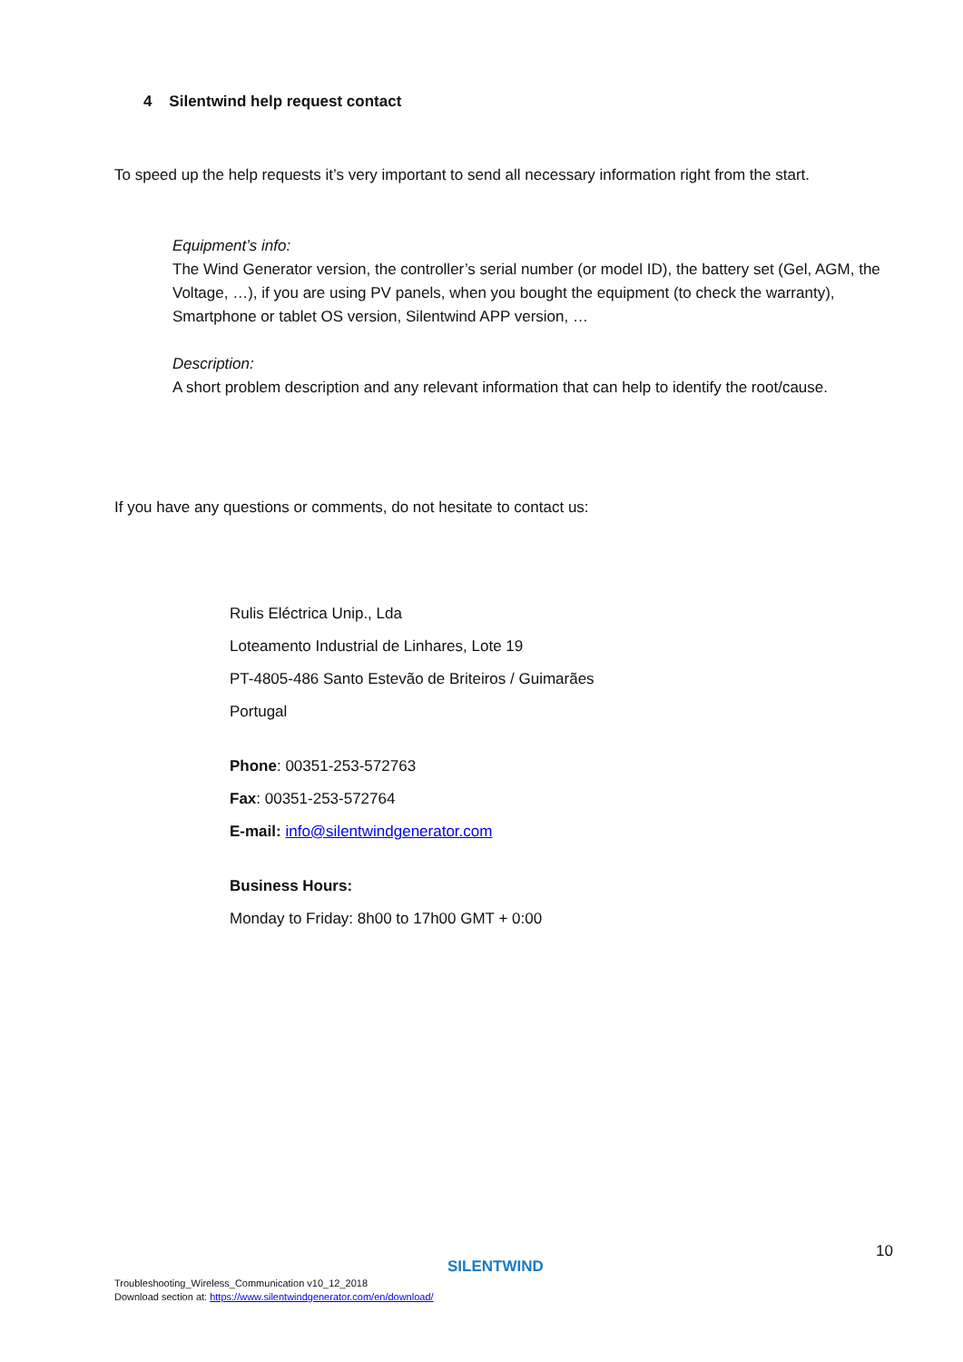4 Silentwind help request contact
To speed up the help requests it’s very important to send all necessary information right from the start.
Equipment’s info:
The Wind Generator version, the controller’s serial number (or model ID), the battery set (Gel, AGM, the Voltage, …), if you are using PV panels, when you bought the equipment (to check the warranty), Smartphone or tablet OS version, Silentwind APP version, …
Description:
A short problem description and any relevant information that can help to identify the root/cause.
If you have any questions or comments, do not hesitate to contact us:
Rulis Eléctrica Unip., Lda
Loteamento Industrial de Linhares, Lote 19
PT-4805-486 Santo Estevão de Briteiros / Guimarães
Portugal
Phone: 00351-253-572763
Fax: 00351-253-572764
E-mail: info@silentwindgenerator.com
Business Hours:
Monday to Friday: 8h00 to 17h00 GMT + 0:00
SILENTWIND
10
Troubleshooting_Wireless_Communication v10_12_2018
Download section at: https://www.silentwindgenerator.com/en/download/